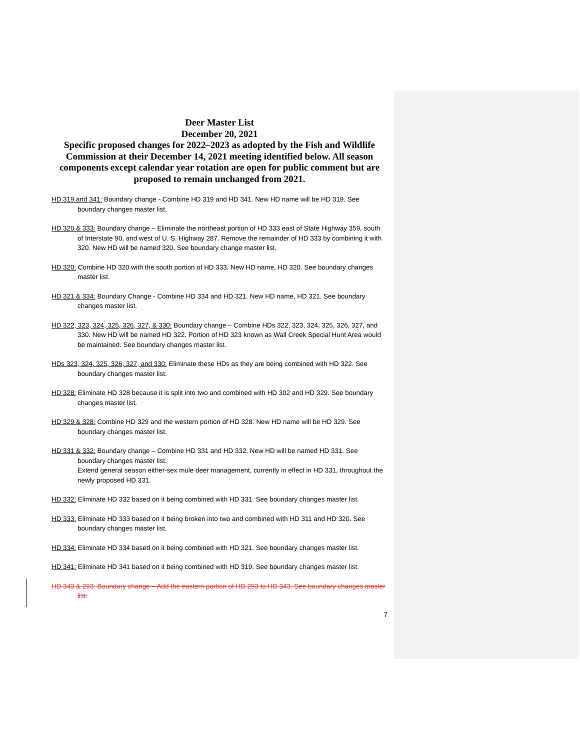Deer Master List
December 20, 2021
Specific proposed changes for 2022–2023 as adopted by the Fish and Wildlife Commission at their December 14, 2021 meeting identified below. All season components except calendar year rotation are open for public comment but are proposed to remain unchanged from 2021.
HD 319 and 341: Boundary change - Combine HD 319 and HD 341. New HD name will be HD 319. See boundary changes master list.
HD 320 & 333: Boundary change – Eliminate the northeast portion of HD 333 east of State Highway 359, south of Interstate 90, and west of U. S. Highway 287. Remove the remainder of HD 333 by combining it with 320. New HD will be named 320. See boundary change master list.
HD 320: Combine HD 320 with the south portion of HD 333. New HD name, HD 320. See boundary changes master list.
HD 321 & 334: Boundary Change - Combine HD 334 and HD 321. New HD name, HD 321. See boundary changes master list.
HD 322, 323, 324, 325, 326, 327, & 330: Boundary change – Combine HDs 322, 323, 324, 325, 326, 327, and 330. New HD will be named HD 322. Portion of HD 323 known as Wall Creek Special Hunt Area would be maintained. See boundary changes master list.
HDs 323, 324, 325, 326, 327, and 330: Eliminate these HDs as they are being combined with HD 322. See boundary changes master list.
HD 328: Eliminate HD 328 because it is split into two and combined with HD 302 and HD 329. See boundary changes master list.
HD 329 & 328: Combine HD 329 and the western portion of HD 328. New HD name will be HD 329. See boundary changes master list.
HD 331 & 332: Boundary change – Combine HD 331 and HD 332. New HD will be named HD 331. See boundary changes master list.
Extend general season either-sex mule deer management, currently in effect in HD 331, throughout the newly proposed HD 331.
HD 332: Eliminate HD 332 based on it being combined with HD 331. See boundary changes master list.
HD 333: Eliminate HD 333 based on it being broken into two and combined with HD 311 and HD 320. See boundary changes master list.
HD 334: Eliminate HD 334 based on it being combined with HD 321. See boundary changes master list.
HD 341: Eliminate HD 341 based on it being combined with HD 319. See boundary changes master list.
HD 343 & 293: Boundary change – Add the eastern portion of HD 293 to HD 343. See boundary changes master list.
7